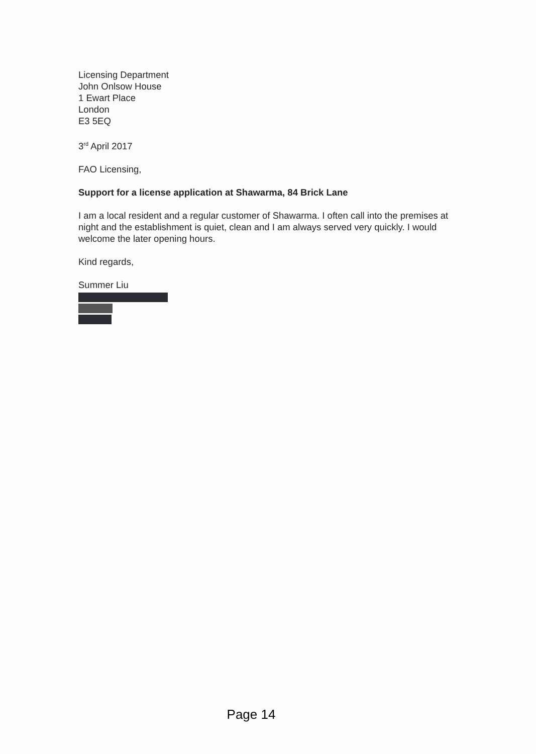Licensing Department
John Onlsow House
1 Ewart Place
London
E3 5EQ
3<sup>rd</sup> April 2017
FAO Licensing,
Support for a license application at Shawarma, 84 Brick Lane
I am a local resident and a regular customer of Shawarma. I often call into the premises at night and the establishment is quiet, clean and I am always served very quickly. I would welcome the later opening hours.
Kind regards,
Summer Liu
Page 14